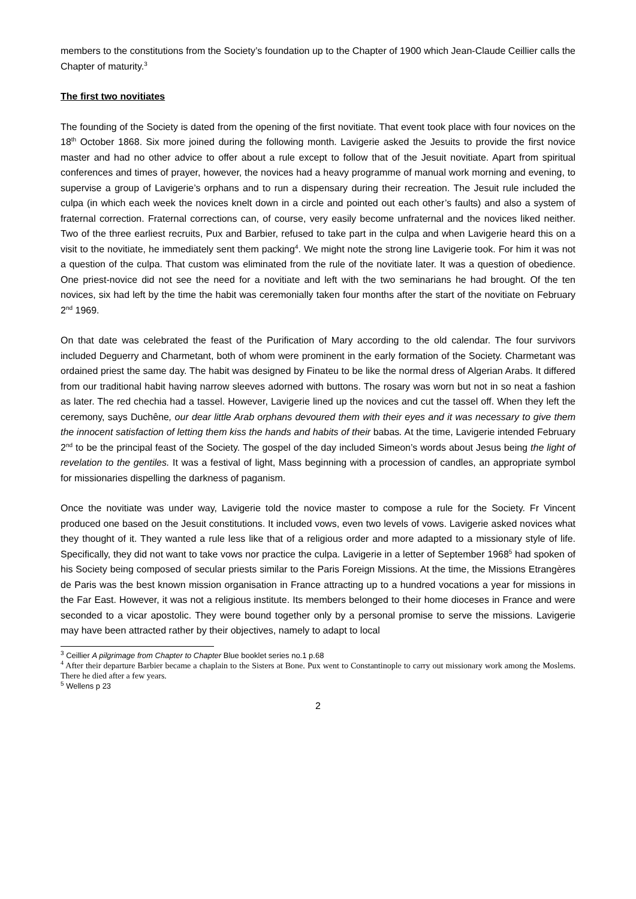members to the constitutions from the Society’s foundation up to the Chapter of 1900 which Jean-Claude Ceillier calls the Chapter of maturity.<sup>3</sup>
The first two novitiates
The founding of the Society is dated from the opening of the first novitiate. That event took place with four novices on the 18<sup>th</sup> October 1868. Six more joined during the following month. Lavigerie asked the Jesuits to provide the first novice master and had no other advice to offer about a rule except to follow that of the Jesuit novitiate. Apart from spiritual conferences and times of prayer, however, the novices had a heavy programme of manual work morning and evening, to supervise a group of Lavigerie’s orphans and to run a dispensary during their recreation. The Jesuit rule included the culpa (in which each week the novices knelt down in a circle and pointed out each other’s faults) and also a system of fraternal correction. Fraternal corrections can, of course, very easily become unfraternal and the novices liked neither. Two of the three earliest recruits, Pux and Barbier, refused to take part in the culpa and when Lavigerie heard this on a visit to the novitiate, he immediately sent them packing<sup>4</sup>. We might note the strong line Lavigerie took. For him it was not a question of the culpa. That custom was eliminated from the rule of the novitiate later. It was a question of obedience. One priest-novice did not see the need for a novitiate and left with the two seminarians he had brought. Of the ten novices, six had left by the time the habit was ceremonially taken four months after the start of the novitiate on February 2<sup>nd</sup> 1969.
On that date was celebrated the feast of the Purification of Mary according to the old calendar. The four survivors included Deguerry and Charmetant, both of whom were prominent in the early formation of the Society. Charmetant was ordained priest the same day. The habit was designed by Finateu to be like the normal dress of Algerian Arabs. It differed from our traditional habit having narrow sleeves adorned with buttons. The rosary was worn but not in so neat a fashion as later. The red chechia had a tassel. However, Lavigerie lined up the novices and cut the tassel off. When they left the ceremony, says Duchêne, our dear little Arab orphans devoured them with their eyes and it was necessary to give them the innocent satisfaction of letting them kiss the hands and habits of their babas. At the time, Lavigerie intended February 2<sup>nd</sup> to be the principal feast of the Society. The gospel of the day included Simeon’s words about Jesus being the light of revelation to the gentiles. It was a festival of light, Mass beginning with a procession of candles, an appropriate symbol for missionaries dispelling the darkness of paganism.
Once the novitiate was under way, Lavigerie told the novice master to compose a rule for the Society. Fr Vincent produced one based on the Jesuit constitutions. It included vows, even two levels of vows. Lavigerie asked novices what they thought of it. They wanted a rule less like that of a religious order and more adapted to a missionary style of life. Specifically, they did not want to take vows nor practice the culpa. Lavigerie in a letter of September 1968<sup>5</sup> had spoken of his Society being composed of secular priests similar to the Paris Foreign Missions. At the time, the Missions Etrangères de Paris was the best known mission organisation in France attracting up to a hundred vocations a year for missions in the Far East. However, it was not a religious institute. Its members belonged to their home dioceses in France and were seconded to a vicar apostolic. They were bound together only by a personal promise to serve the missions. Lavigerie may have been attracted rather by their objectives, namely to adapt to local
<sup>3</sup> Ceillier A pilgrimage from Chapter to Chapter Blue booklet series no.1 p.68
<sup>4</sup> After their departure Barbier became a chaplain to the Sisters at Bone. Pux went to Constantinople to carry out missionary work among the Moslems. There he died after a few years.
<sup>5</sup> Wellens p 23
2